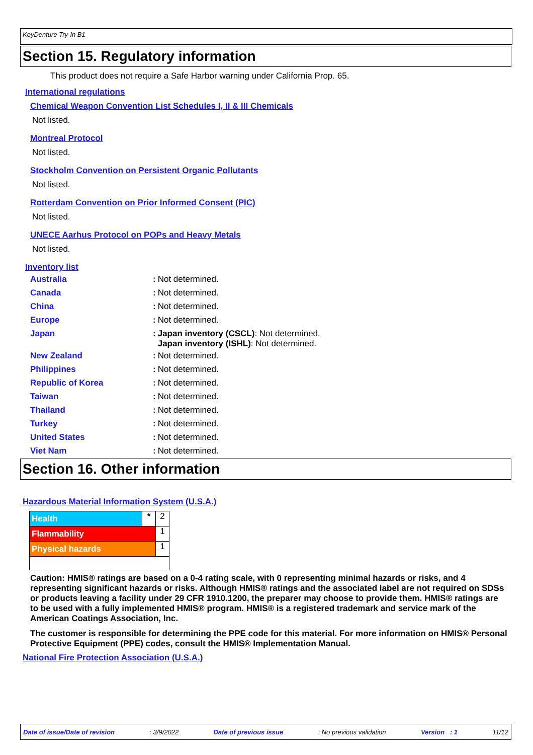KeyDenture Try-In B1
Section 15. Regulatory information
This product does not require a Safe Harbor warning under California Prop. 65.
International regulations
Chemical Weapon Convention List Schedules I, II & III Chemicals
Not listed.
Montreal Protocol
Not listed.
Stockholm Convention on Persistent Organic Pollutants
Not listed.
Rotterdam Convention on Prior Informed Consent (PIC)
Not listed.
UNECE Aarhus Protocol on POPs and Heavy Metals
Not listed.
Inventory list
| Australia | : | Not determined. |
| Canada | : | Not determined. |
| China | : | Not determined. |
| Europe | : | Not determined. |
| Japan | : | Japan inventory (CSCL) : Not determined. Japan inventory (ISHL) : Not determined. |
| New Zealand | : | Not determined. |
| Philippines | : | Not determined. |
| Republic of Korea | : | Not determined. |
| Taiwan | : | Not determined. |
| Thailand | : | Not determined. |
| Turkey | : | Not determined. |
| United States | : | Not determined. |
| Viet Nam | : | Not determined. |
Section 16. Other information
Hazardous Material Information System (U.S.A.)
| Health | * | 2 |
| Flammability | | 1 |
| Physical hazards | | 1 |
Caution: HMIS® ratings are based on a 0-4 rating scale, with 0 representing minimal hazards or risks, and 4 representing significant hazards or risks. Although HMIS® ratings and the associated label are not required on SDSs or products leaving a facility under 29 CFR 1910.1200, the preparer may choose to provide them. HMIS® ratings are to be used with a fully implemented HMIS® program. HMIS® is a registered trademark and service mark of the American Coatings Association, Inc.
The customer is responsible for determining the PPE code for this material. For more information on HMIS® Personal Protective Equipment (PPE) codes, consult the HMIS® Implementation Manual.
National Fire Protection Association (U.S.A.)
Date of issue/Date of revision: 3/9/2022 Date of previous issue: No previous validation Version : 1 11/12